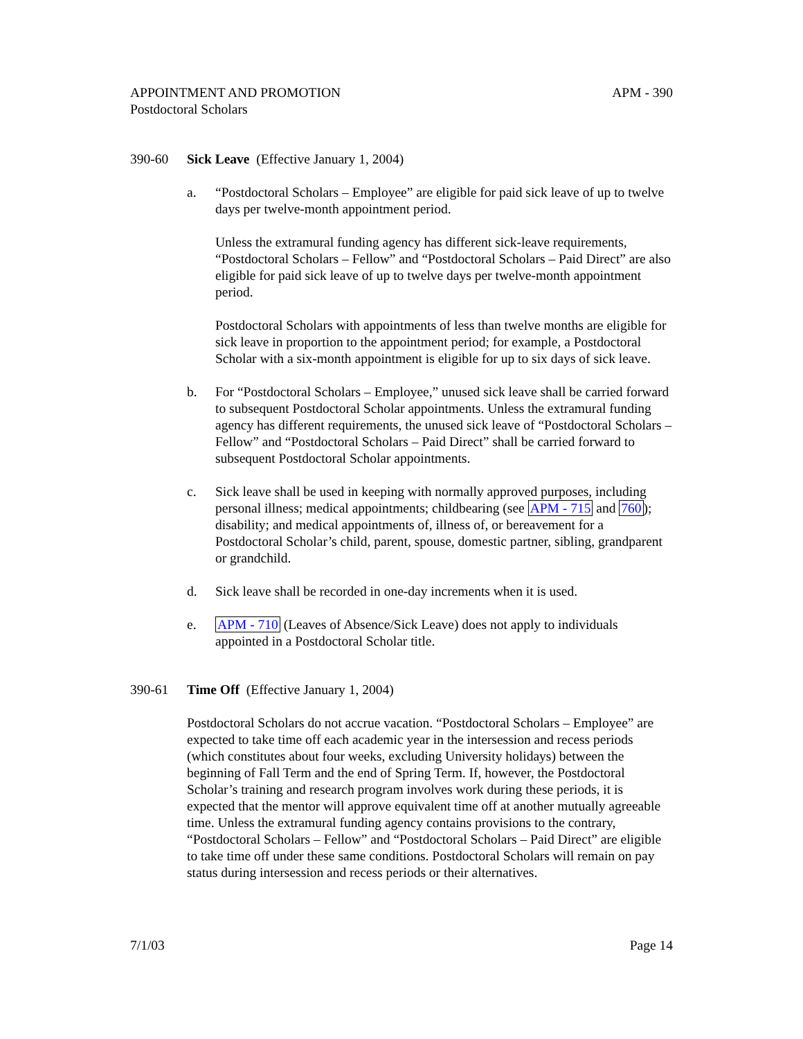APPOINTMENT AND PROMOTION APM - 390
Postdoctoral Scholars
390-60 Sick Leave (Effective January 1, 2004)
a. “Postdoctoral Scholars – Employee” are eligible for paid sick leave of up to twelve days per twelve-month appointment period.
Unless the extramural funding agency has different sick-leave requirements, “Postdoctoral Scholars – Fellow” and “Postdoctoral Scholars – Paid Direct” are also eligible for paid sick leave of up to twelve days per twelve-month appointment period.
Postdoctoral Scholars with appointments of less than twelve months are eligible for sick leave in proportion to the appointment period; for example, a Postdoctoral Scholar with a six-month appointment is eligible for up to six days of sick leave.
b. For “Postdoctoral Scholars – Employee,” unused sick leave shall be carried forward to subsequent Postdoctoral Scholar appointments. Unless the extramural funding agency has different requirements, the unused sick leave of “Postdoctoral Scholars – Fellow” and “Postdoctoral Scholars – Paid Direct” shall be carried forward to subsequent Postdoctoral Scholar appointments.
c. Sick leave shall be used in keeping with normally approved purposes, including personal illness; medical appointments; childbearing (see APM - 715 and 760); disability; and medical appointments of, illness of, or bereavement for a Postdoctoral Scholar’s child, parent, spouse, domestic partner, sibling, grandparent or grandchild.
d. Sick leave shall be recorded in one-day increments when it is used.
e. APM - 710 (Leaves of Absence/Sick Leave) does not apply to individuals appointed in a Postdoctoral Scholar title.
390-61 Time Off (Effective January 1, 2004)
Postdoctoral Scholars do not accrue vacation. “Postdoctoral Scholars – Employee” are expected to take time off each academic year in the intersession and recess periods (which constitutes about four weeks, excluding University holidays) between the beginning of Fall Term and the end of Spring Term. If, however, the Postdoctoral Scholar’s training and research program involves work during these periods, it is expected that the mentor will approve equivalent time off at another mutually agreeable time. Unless the extramural funding agency contains provisions to the contrary, “Postdoctoral Scholars – Fellow” and “Postdoctoral Scholars – Paid Direct” are eligible to take time off under these same conditions. Postdoctoral Scholars will remain on pay status during intersession and recess periods or their alternatives.
7/1/03 Page 14